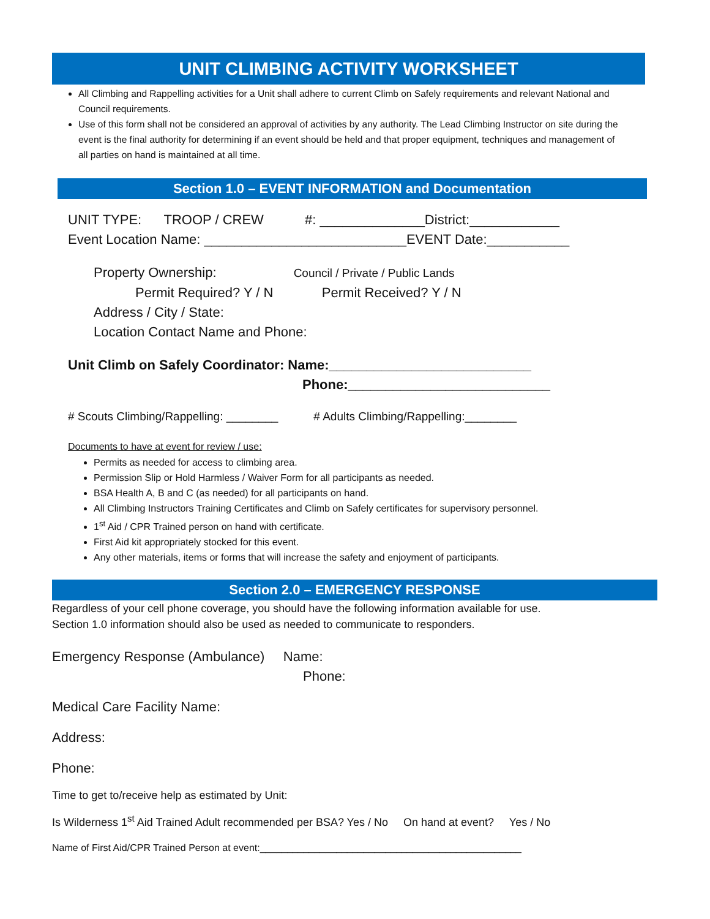UNIT CLIMBING ACTIVITY WORKSHEET
All Climbing and Rappelling activities for a Unit shall adhere to current Climb on Safely requirements and relevant National and Council requirements.
Use of this form shall not be considered an approval of activities by any authority. The Lead Climbing Instructor on site during the event is the final authority for determining if an event should be held and that proper equipment, techniques and management of all parties on hand is maintained at all time.
Section 1.0 – EVENT INFORMATION and Documentation
UNIT TYPE: TROOP / CREW #: ______________District:____________
Event Location Name: ___________________________EVENT Date:___________
Property Ownership: Council / Private / Public Lands
Permit Required? Y / N Permit Received? Y / N
Address / City / State:
Location Contact Name and Phone:
Unit Climb on Safely Coordinator: Name:___________________________
Phone:___________________________
# Scouts Climbing/Rappelling: ________ # Adults Climbing/Rappelling:________
Documents to have at event for review / use:
Permits as needed for access to climbing area.
Permission Slip or Hold Harmless / Waiver Form for all participants as needed.
BSA Health A, B and C (as needed) for all participants on hand.
All Climbing Instructors Training Certificates and Climb on Safely certificates for supervisory personnel.
1<sup>st</sup> Aid / CPR Trained person on hand with certificate.
First Aid kit appropriately stocked for this event.
Any other materials, items or forms that will increase the safety and enjoyment of participants.
Section 2.0 – EMERGENCY RESPONSE
Regardless of your cell phone coverage, you should have the following information available for use.
Section 1.0 information should also be used as needed to communicate to responders.
Emergency Response (Ambulance) Name:
Phone:
Medical Care Facility Name:
Address:
Phone:
Time to get to/receive help as estimated by Unit:
Is Wilderness 1<sup>st</sup> Aid Trained Adult recommended per BSA? Yes / No On hand at event? Yes / No
Name of First Aid/CPR Trained Person at event:________________________________________________